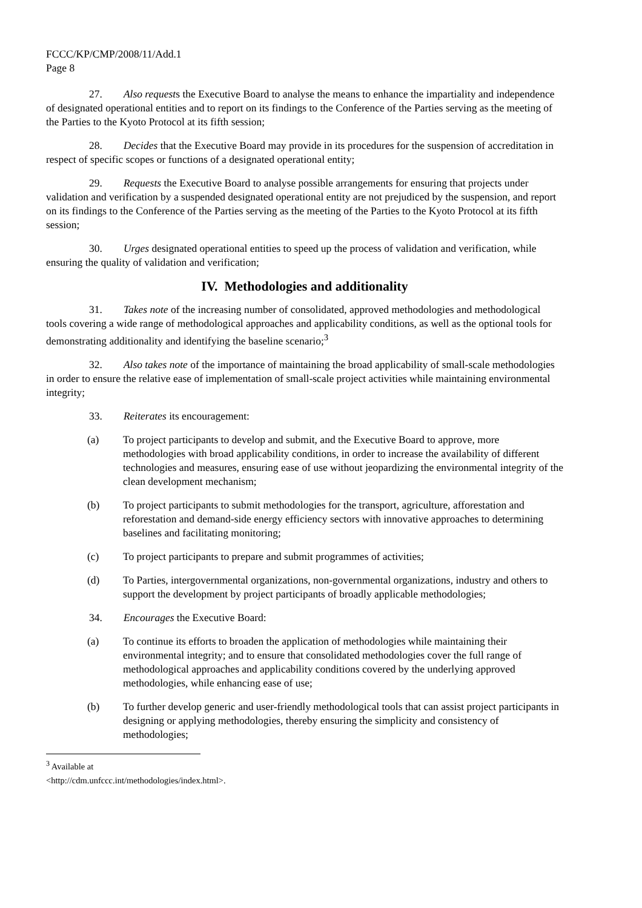FCCC/KP/CMP/2008/11/Add.1
Page 8
27. Also requests the Executive Board to analyse the means to enhance the impartiality and independence of designated operational entities and to report on its findings to the Conference of the Parties serving as the meeting of the Parties to the Kyoto Protocol at its fifth session;
28. Decides that the Executive Board may provide in its procedures for the suspension of accreditation in respect of specific scopes or functions of a designated operational entity;
29. Requests the Executive Board to analyse possible arrangements for ensuring that projects under validation and verification by a suspended designated operational entity are not prejudiced by the suspension, and report on its findings to the Conference of the Parties serving as the meeting of the Parties to the Kyoto Protocol at its fifth session;
30. Urges designated operational entities to speed up the process of validation and verification, while ensuring the quality of validation and verification;
IV. Methodologies and additionality
31. Takes note of the increasing number of consolidated, approved methodologies and methodological tools covering a wide range of methodological approaches and applicability conditions, as well as the optional tools for demonstrating additionality and identifying the baseline scenario;<sup>3</sup>
32. Also takes note of the importance of maintaining the broad applicability of small-scale methodologies in order to ensure the relative ease of implementation of small-scale project activities while maintaining environmental integrity;
33. Reiterates its encouragement:
(a) To project participants to develop and submit, and the Executive Board to approve, more methodologies with broad applicability conditions, in order to increase the availability of different technologies and measures, ensuring ease of use without jeopardizing the environmental integrity of the clean development mechanism;
(b) To project participants to submit methodologies for the transport, agriculture, afforestation and reforestation and demand-side energy efficiency sectors with innovative approaches to determining baselines and facilitating monitoring;
(c) To project participants to prepare and submit programmes of activities;
(d) To Parties, intergovernmental organizations, non-governmental organizations, industry and others to support the development by project participants of broadly applicable methodologies;
34. Encourages the Executive Board:
(a) To continue its efforts to broaden the application of methodologies while maintaining their environmental integrity; and to ensure that consolidated methodologies cover the full range of methodological approaches and applicability conditions covered by the underlying approved methodologies, while enhancing ease of use;
(b) To further develop generic and user-friendly methodological tools that can assist project participants in designing or applying methodologies, thereby ensuring the simplicity and consistency of methodologies;
<sup>3</sup> Available at <http://cdm.unfccc.int/methodologies/index.html>.